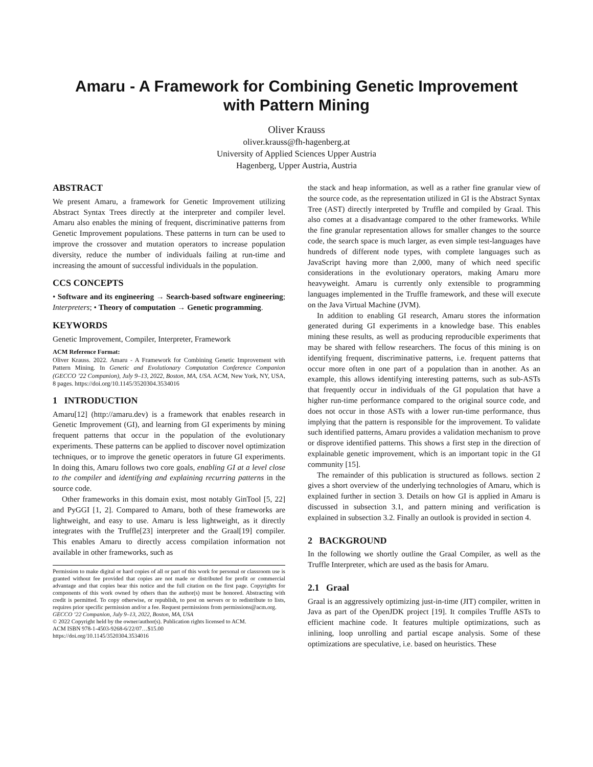Amaru - A Framework for Combining Genetic Improvement
with Pattern Mining
Oliver Krauss
oliver.krauss@fh-hagenberg.at
University of Applied Sciences Upper Austria
Hagenberg, Upper Austria, Austria
ABSTRACT
We present Amaru, a framework for Genetic Improvement utilizing Abstract Syntax Trees directly at the interpreter and compiler level. Amaru also enables the mining of frequent, discriminative patterns from Genetic Improvement populations. These patterns in turn can be used to improve the crossover and mutation operators to increase population diversity, reduce the number of individuals failing at run-time and increasing the amount of successful individuals in the population.
CCS CONCEPTS
• Software and its engineering → Search-based software engineering; Interpreters; • Theory of computation → Genetic programming.
KEYWORDS
Genetic Improvement, Compiler, Interpreter, Framework
ACM Reference Format:
Oliver Krauss. 2022. Amaru - A Framework for Combining Genetic Improvement with Pattern Mining. In Genetic and Evolutionary Computation Conference Companion (GECCO ’22 Companion), July 9–13, 2022, Boston, MA, USA. ACM, New York, NY, USA, 8 pages. https://doi.org/10.1145/3520304.3534016
1 INTRODUCTION
Amaru[12] (http://amaru.dev) is a framework that enables research in Genetic Improvement (GI), and learning from GI experiments by mining frequent patterns that occur in the population of the evolutionary experiments. These patterns can be applied to discover novel optimization techniques, or to improve the genetic operators in future GI experiments. In doing this, Amaru follows two core goals, enabling GI at a level close to the compiler and identifying and explaining recurring patterns in the source code.
Other frameworks in this domain exist, most notably GinTool [5, 22] and PyGGI [1, 2]. Compared to Amaru, both of these frameworks are lightweight, and easy to use. Amaru is less lightweight, as it directly integrates with the Truffle[23] interpreter and the Graal[19] compiler. This enables Amaru to directly access compilation information not available in other frameworks, such as
Permission to make digital or hard copies of all or part of this work for personal or classroom use is granted without fee provided that copies are not made or distributed for profit or commercial advantage and that copies bear this notice and the full citation on the first page. Copyrights for components of this work owned by others than the author(s) must be honored. Abstracting with credit is permitted. To copy otherwise, or republish, to post on servers or to redistribute to lists, requires prior specific permission and/or a fee. Request permissions from permissions@acm.org.
GECCO ’22 Companion, July 9–13, 2022, Boston, MA, USA
© 2022 Copyright held by the owner/author(s). Publication rights licensed to ACM.
ACM ISBN 978-1-4503-9268-6/22/07…$15.00
https://doi.org/10.1145/3520304.3534016
the stack and heap information, as well as a rather fine granular view of the source code, as the representation utilized in GI is the Abstract Syntax Tree (AST) directly interpreted by Truffle and compiled by Graal. This also comes at a disadvantage compared to the other frameworks. While the fine granular representation allows for smaller changes to the source code, the search space is much larger, as even simple test-languages have hundreds of different node types, with complete languages such as JavaScript having more than 2,000, many of which need specific considerations in the evolutionary operators, making Amaru more heavyweight. Amaru is currently only extensible to programming languages implemented in the Truffle framework, and these will execute on the Java Virtual Machine (JVM).
In addition to enabling GI research, Amaru stores the information generated during GI experiments in a knowledge base. This enables mining these results, as well as producing reproducible experiments that may be shared with fellow researchers. The focus of this mining is on identifying frequent, discriminative patterns, i.e. frequent patterns that occur more often in one part of a population than in another. As an example, this allows identifying interesting patterns, such as sub-ASTs that frequently occur in individuals of the GI population that have a higher run-time performance compared to the original source code, and does not occur in those ASTs with a lower run-time performance, thus implying that the pattern is responsible for the improvement. To validate such identified patterns, Amaru provides a validation mechanism to prove or disprove identified patterns. This shows a first step in the direction of explainable genetic improvement, which is an important topic in the GI community [15].
The remainder of this publication is structured as follows. section 2 gives a short overview of the underlying technologies of Amaru, which is explained further in section 3. Details on how GI is applied in Amaru is discussed in subsection 3.1, and pattern mining and verification is explained in subsection 3.2. Finally an outlook is provided in section 4.
2 BACKGROUND
In the following we shortly outline the Graal Compiler, as well as the Truffle Interpreter, which are used as the basis for Amaru.
2.1 Graal
Graal is an aggressively optimizing just-in-time (JIT) compiler, written in Java as part of the OpenJDK project [19]. It compiles Truffle ASTs to efficient machine code. It features multiple optimizations, such as inlining, loop unrolling and partial escape analysis. Some of these optimizations are speculative, i.e. based on heuristics. These